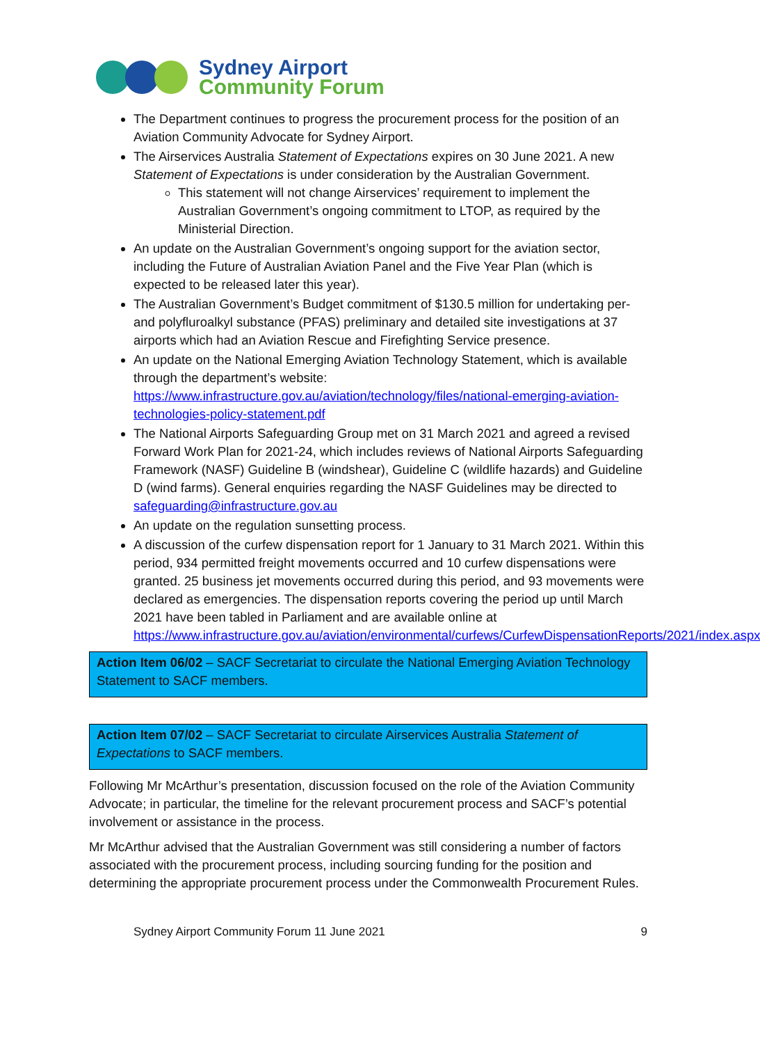Sydney Airport
Community Forum
The Department continues to progress the procurement process for the position of an Aviation Community Advocate for Sydney Airport.
The Airservices Australia Statement of Expectations expires on 30 June 2021. A new Statement of Expectations is under consideration by the Australian Government.
This statement will not change Airservices’ requirement to implement the Australian Government’s ongoing commitment to LTOP, as required by the Ministerial Direction.
An update on the Australian Government’s ongoing support for the aviation sector, including the Future of Australian Aviation Panel and the Five Year Plan (which is expected to be released later this year).
The Australian Government’s Budget commitment of $130.5 million for undertaking per- and polyfluroalkyl substance (PFAS) preliminary and detailed site investigations at 37 airports which had an Aviation Rescue and Firefighting Service presence.
An update on the National Emerging Aviation Technology Statement, which is available through the department’s website: https://www.infrastructure.gov.au/aviation/technology/files/national-emerging-aviation-technologies-policy-statement.pdf
The National Airports Safeguarding Group met on 31 March 2021 and agreed a revised Forward Work Plan for 2021-24, which includes reviews of National Airports Safeguarding Framework (NASF) Guideline B (windshear), Guideline C (wildlife hazards) and Guideline D (wind farms). General enquiries regarding the NASF Guidelines may be directed to safeguarding@infrastructure.gov.au
An update on the regulation sunsetting process.
A discussion of the curfew dispensation report for 1 January to 31 March 2021. Within this period, 934 permitted freight movements occurred and 10 curfew dispensations were granted. 25 business jet movements occurred during this period, and 93 movements were declared as emergencies. The dispensation reports covering the period up until March 2021 have been tabled in Parliament and are available online at https://www.infrastructure.gov.au/aviation/environmental/curfews/CurfewDispensationReports/2021/index.aspx
Action Item 06/02 – SACF Secretariat to circulate the National Emerging Aviation Technology Statement to SACF members.
Action Item 07/02 – SACF Secretariat to circulate Airservices Australia Statement of Expectations to SACF members.
Following Mr McArthur’s presentation, discussion focused on the role of the Aviation Community Advocate; in particular, the timeline for the relevant procurement process and SACF’s potential involvement or assistance in the process.
Mr McArthur advised that the Australian Government was still considering a number of factors associated with the procurement process, including sourcing funding for the position and determining the appropriate procurement process under the Commonwealth Procurement Rules.
Sydney Airport Community Forum 11 June 2021 9